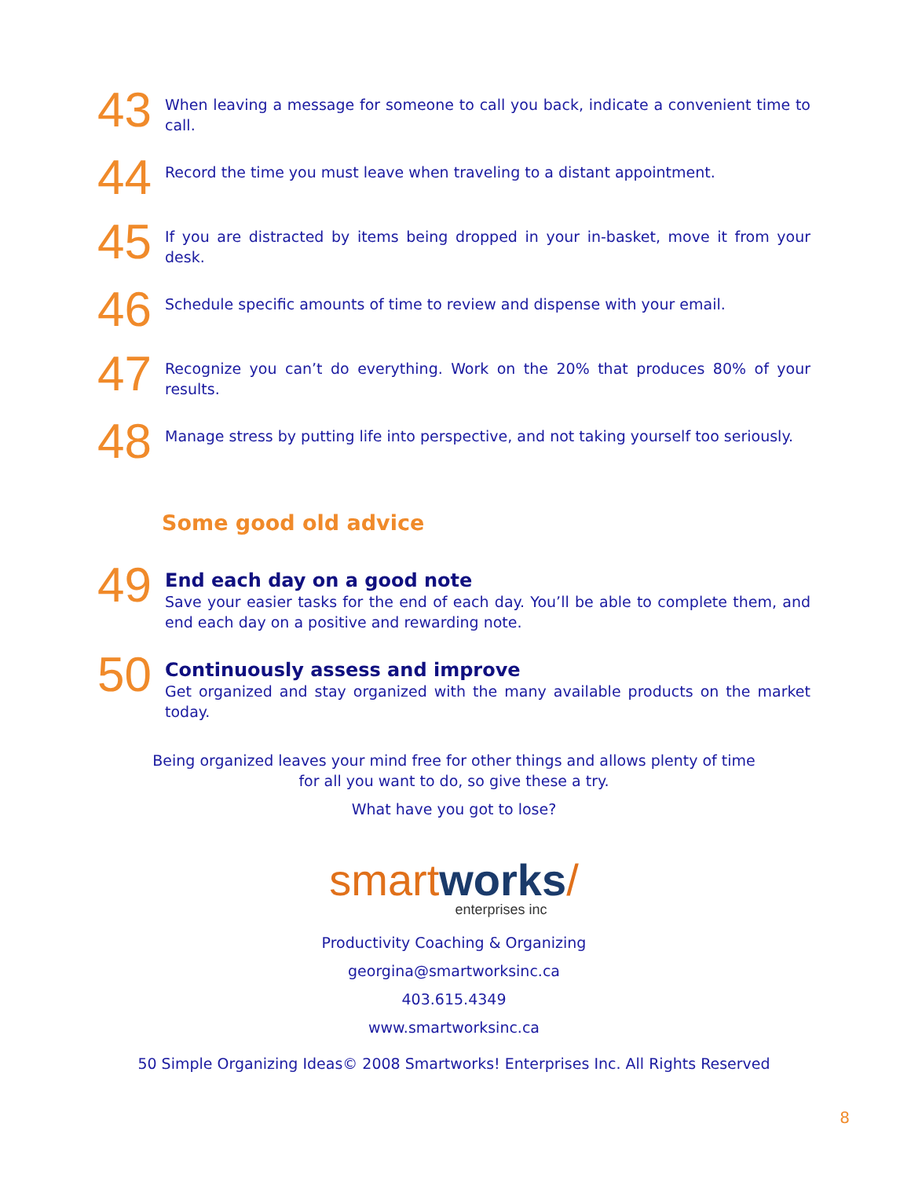43
When leaving a message for someone to call you back, indicate a convenient time to call.
44
Record the time you must leave when traveling to a distant appointment.
45
If you are distracted by items being dropped in your in-basket, move it from your desk.
46
Schedule specific amounts of time to review and dispense with your email.
47
Recognize you can’t do everything. Work on the 20% that produces 80% of your results.
48
Manage stress by putting life into perspective, and not taking yourself too seriously.
Some good old advice
49
End each day on a good note
Save your easier tasks for the end of each day. You’ll be able to complete them, and end each day on a positive and rewarding note.
50
Continuously assess and improve
Get organized and stay organized with the many available products on the market today.
Being organized leaves your mind free for other things and allows plenty of time
for all you want to do, so give these a try.
What have you got to lose?
smart works/
enterprises inc
Productivity Coaching & Organizing
georgina@smartworksinc.ca
403.615.4349
www.smartworksinc.ca
50 Simple Organizing Ideas© 2008 Smartworks! Enterprises Inc. All Rights Reserved
8